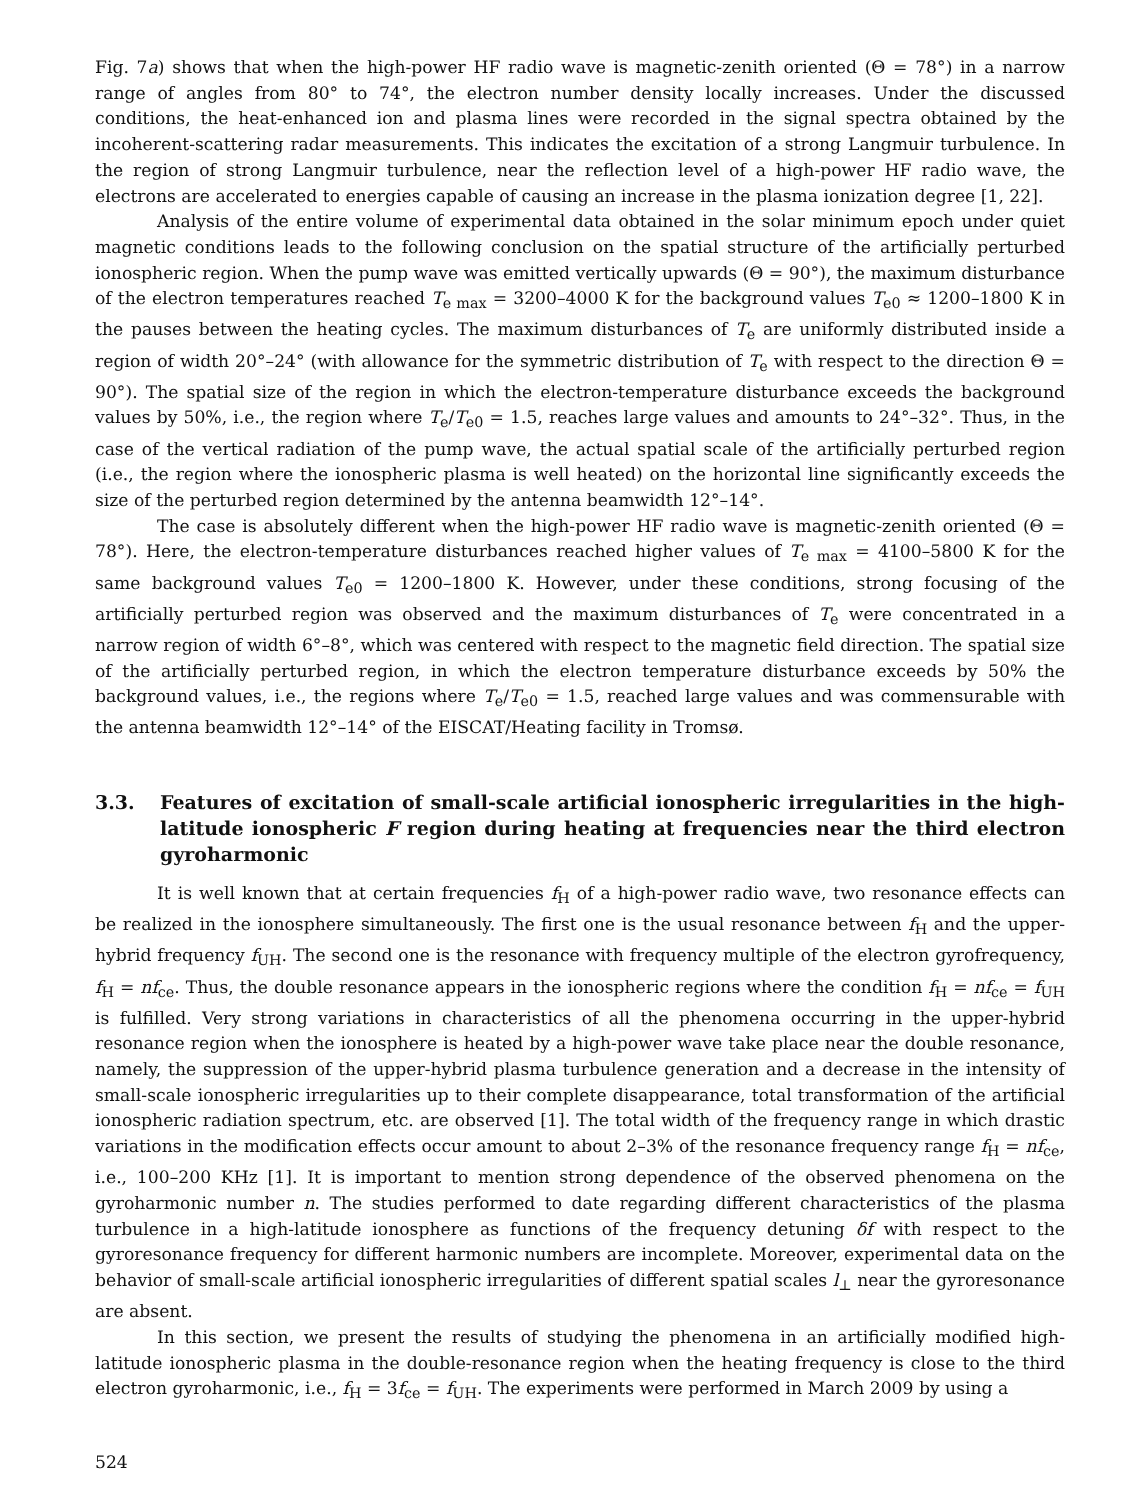Fig. 7a) shows that when the high-power HF radio wave is magnetic-zenith oriented (Θ = 78°) in a narrow range of angles from 80° to 74°, the electron number density locally increases. Under the discussed conditions, the heat-enhanced ion and plasma lines were recorded in the signal spectra obtained by the incoherent-scattering radar measurements. This indicates the excitation of a strong Langmuir turbulence. In the region of strong Langmuir turbulence, near the reflection level of a high-power HF radio wave, the electrons are accelerated to energies capable of causing an increase in the plasma ionization degree [1, 22].
Analysis of the entire volume of experimental data obtained in the solar minimum epoch under quiet magnetic conditions leads to the following conclusion on the spatial structure of the artificially perturbed ionospheric region. When the pump wave was emitted vertically upwards (Θ = 90°), the maximum disturbance of the electron temperatures reached T<sub>e max</sub> = 3200–4000 K for the background values T<sub>e0</sub> ≈ 1200–1800 K in the pauses between the heating cycles. The maximum disturbances of T<sub>e</sub> are uniformly distributed inside a region of width 20°–24° (with allowance for the symmetric distribution of T<sub>e</sub> with respect to the direction Θ = 90°). The spatial size of the region in which the electron-temperature disturbance exceeds the background values by 50%, i.e., the region where T<sub>e</sub>/T<sub>e0</sub> = 1.5, reaches large values and amounts to 24°–32°. Thus, in the case of the vertical radiation of the pump wave, the actual spatial scale of the artificially perturbed region (i.e., the region where the ionospheric plasma is well heated) on the horizontal line significantly exceeds the size of the perturbed region determined by the antenna beamwidth 12°–14°.
The case is absolutely different when the high-power HF radio wave is magnetic-zenith oriented (Θ = 78°). Here, the electron-temperature disturbances reached higher values of T<sub>e max</sub> = 4100–5800 K for the same background values T<sub>e0</sub> = 1200–1800 K. However, under these conditions, strong focusing of the artificially perturbed region was observed and the maximum disturbances of T<sub>e</sub> were concentrated in a narrow region of width 6°–8°, which was centered with respect to the magnetic field direction. The spatial size of the artificially perturbed region, in which the electron temperature disturbance exceeds by 50% the background values, i.e., the regions where T<sub>e</sub>/T<sub>e0</sub> = 1.5, reached large values and was commensurable with the antenna beamwidth 12°–14° of the EISCAT/Heating facility in Tromsø.
3.3. Features of excitation of small-scale artificial ionospheric irregularities in the high-latitude ionospheric F region during heating at frequencies near the third electron gyroharmonic
It is well known that at certain frequencies f<sub>H</sub> of a high-power radio wave, two resonance effects can be realized in the ionosphere simultaneously. The first one is the usual resonance between f<sub>H</sub> and the upper-hybrid frequency f<sub>UH</sub>. The second one is the resonance with frequency multiple of the electron gyrofrequency, f<sub>H</sub> = nf<sub>ce</sub>. Thus, the double resonance appears in the ionospheric regions where the condition f<sub>H</sub> = nf<sub>ce</sub> = f<sub>UH</sub> is fulfilled. Very strong variations in characteristics of all the phenomena occurring in the upper-hybrid resonance region when the ionosphere is heated by a high-power wave take place near the double resonance, namely, the suppression of the upper-hybrid plasma turbulence generation and a decrease in the intensity of small-scale ionospheric irregularities up to their complete disappearance, total transformation of the artificial ionospheric radiation spectrum, etc. are observed [1]. The total width of the frequency range in which drastic variations in the modification effects occur amount to about 2–3% of the resonance frequency range f<sub>H</sub> = nf<sub>ce</sub>, i.e., 100–200 KHz [1]. It is important to mention strong dependence of the observed phenomena on the gyroharmonic number n. The studies performed to date regarding different characteristics of the plasma turbulence in a high-latitude ionosphere as functions of the frequency detuning δf with respect to the gyroresonance frequency for different harmonic numbers are incomplete. Moreover, experimental data on the behavior of small-scale artificial ionospheric irregularities of different spatial scales l<sub>⊥</sub> near the gyroresonance are absent.
In this section, we present the results of studying the phenomena in an artificially modified high-latitude ionospheric plasma in the double-resonance region when the heating frequency is close to the third electron gyroharmonic, i.e., f<sub>H</sub> = 3f<sub>ce</sub> = f<sub>UH</sub>. The experiments were performed in March 2009 by using a
524